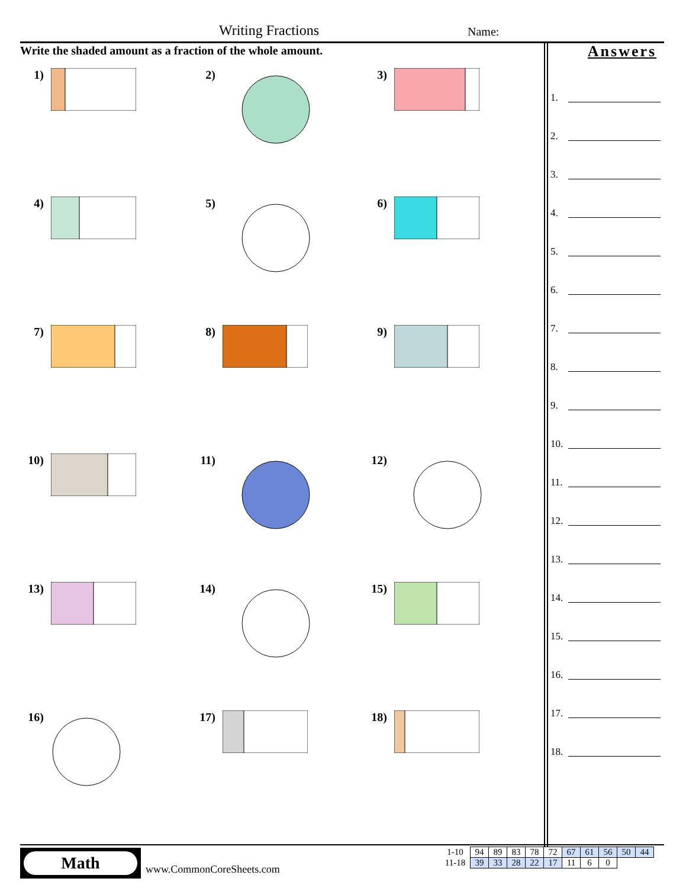Writing Fractions Name:
Write the shaded amount as a fraction of the whole amount.
1)
2)
3)
4)
5)
6)
7)
8)
9)
10)
11)
12)
13)
14)
15)
16)
17)
18)
Answers
1.
2.
3.
4.
5.
6.
7.
8.
9.
10.
11.
12.
13.
14.
15.
16.
17.
18.
Math
www.CommonCoreSheets.com
| 1-10 | 94 | 89 | 83 | 78 | 72 | 67 | 61 | 56 | 50 | 44 |
| 11-18 | 39 | 33 | 28 | 22 | 17 | 11 | 6 | 0 | | |